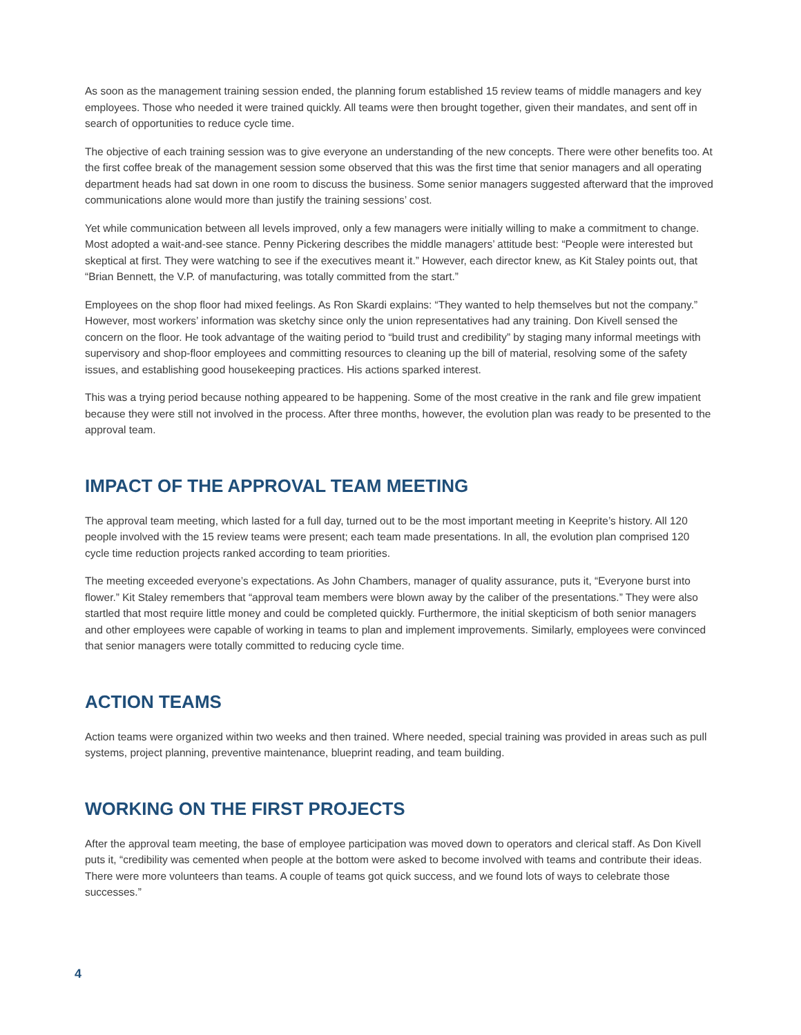As soon as the management training session ended, the planning forum established 15 review teams of middle managers and key employees. Those who needed it were trained quickly. All teams were then brought together, given their mandates, and sent off in search of opportunities to reduce cycle time.
The objective of each training session was to give everyone an understanding of the new concepts. There were other benefits too. At the first coffee break of the management session some observed that this was the first time that senior managers and all operating department heads had sat down in one room to discuss the business. Some senior managers suggested afterward that the improved communications alone would more than justify the training sessions’ cost.
Yet while communication between all levels improved, only a few managers were initially willing to make a commitment to change. Most adopted a wait-and-see stance. Penny Pickering describes the middle managers’ attitude best: “People were interested but skeptical at first. They were watching to see if the executives meant it.” However, each director knew, as Kit Staley points out, that “Brian Bennett, the V.P. of manufacturing, was totally committed from the start.”
Employees on the shop floor had mixed feelings. As Ron Skardi explains: “They wanted to help themselves but not the company.” However, most workers’ information was sketchy since only the union representatives had any training. Don Kivell sensed the concern on the floor. He took advantage of the waiting period to “build trust and credibility” by staging many informal meetings with supervisory and shop-floor employees and committing resources to cleaning up the bill of material, resolving some of the safety issues, and establishing good housekeeping practices. His actions sparked interest.
This was a trying period because nothing appeared to be happening. Some of the most creative in the rank and file grew impatient because they were still not involved in the process. After three months, however, the evolution plan was ready to be presented to the approval team.
IMPACT OF THE APPROVAL TEAM MEETING
The approval team meeting, which lasted for a full day, turned out to be the most important meeting in Keeprite’s history. All 120 people involved with the 15 review teams were present; each team made presentations. In all, the evolution plan comprised 120 cycle time reduction projects ranked according to team priorities.
The meeting exceeded everyone’s expectations. As John Chambers, manager of quality assurance, puts it, “Everyone burst into flower.” Kit Staley remembers that “approval team members were blown away by the caliber of the presentations.” They were also startled that most require little money and could be completed quickly. Furthermore, the initial skepticism of both senior managers and other employees were capable of working in teams to plan and implement improvements. Similarly, employees were convinced that senior managers were totally committed to reducing cycle time.
ACTION TEAMS
Action teams were organized within two weeks and then trained. Where needed, special training was provided in areas such as pull systems, project planning, preventive maintenance, blueprint reading, and team building.
WORKING ON THE FIRST PROJECTS
After the approval team meeting, the base of employee participation was moved down to operators and clerical staff. As Don Kivell puts it, “credibility was cemented when people at the bottom were asked to become involved with teams and contribute their ideas. There were more volunteers than teams. A couple of teams got quick success, and we found lots of ways to celebrate those successes.”
4